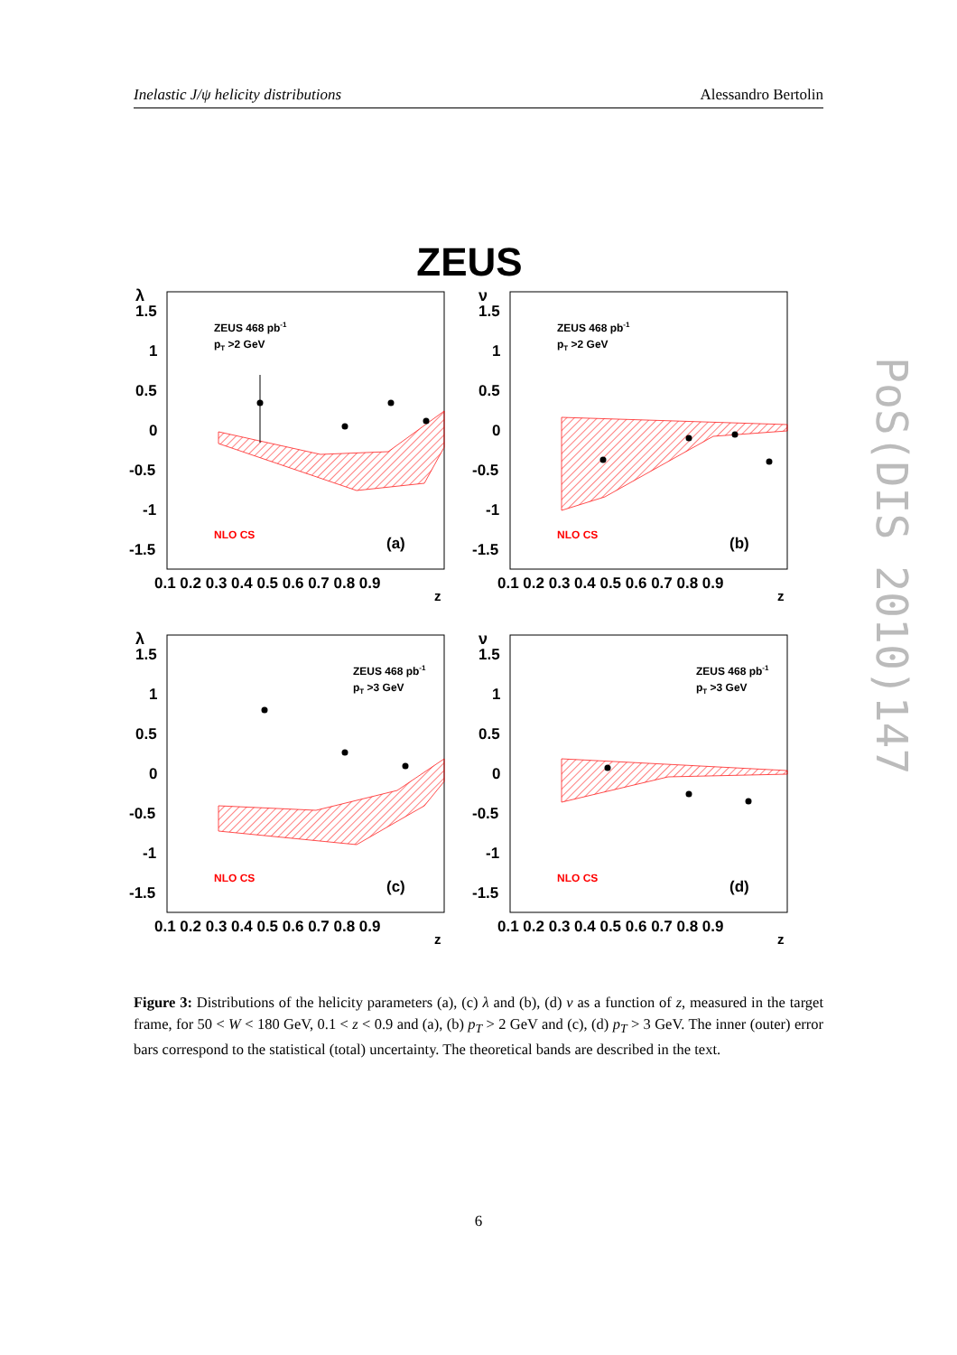Inelastic J/ψ helicity distributions Alessandro Bertolin
ZEUS
λ
1.5
1
0.5
0
-0.5
-1
-1.5
ZEUS 468 pb-1
pT >2 GeV
NLO CS
(a)
0.1 0.2 0.3 0.4 0.5 0.6 0.7 0.8 0.9
z
ν
1.5
1
0.5
0
-0.5
-1
-1.5
ZEUS 468 pb-1
pT >2 GeV
NLO CS
(b)
0.1 0.2 0.3 0.4 0.5 0.6 0.7 0.8 0.9
z
λ
1.5
1
0.5
0
-0.5
-1
-1.5
ZEUS 468 pb-1
pT >3 GeV
NLO CS
(c)
0.1 0.2 0.3 0.4 0.5 0.6 0.7 0.8 0.9
z
ν
1.5
1
0.5
0
-0.5
-1
-1.5
ZEUS 468 pb-1
pT >3 GeV
NLO CS
(d)
0.1 0.2 0.3 0.4 0.5 0.6 0.7 0.8 0.9
z
Figure 3: Distributions of the helicity parameters (a), (c) λ and (b), (d) ν as a function of z, measured in the target frame, for 50 < W < 180 GeV, 0.1 < z < 0.9 and (a), (b) p<sub>T</sub> > 2 GeV and (c), (d) p<sub>T</sub> > 3 GeV. The inner (outer) error bars correspond to the statistical (total) uncertainty. The theoretical bands are described in the text.
6
PoS(DIS 2010)147